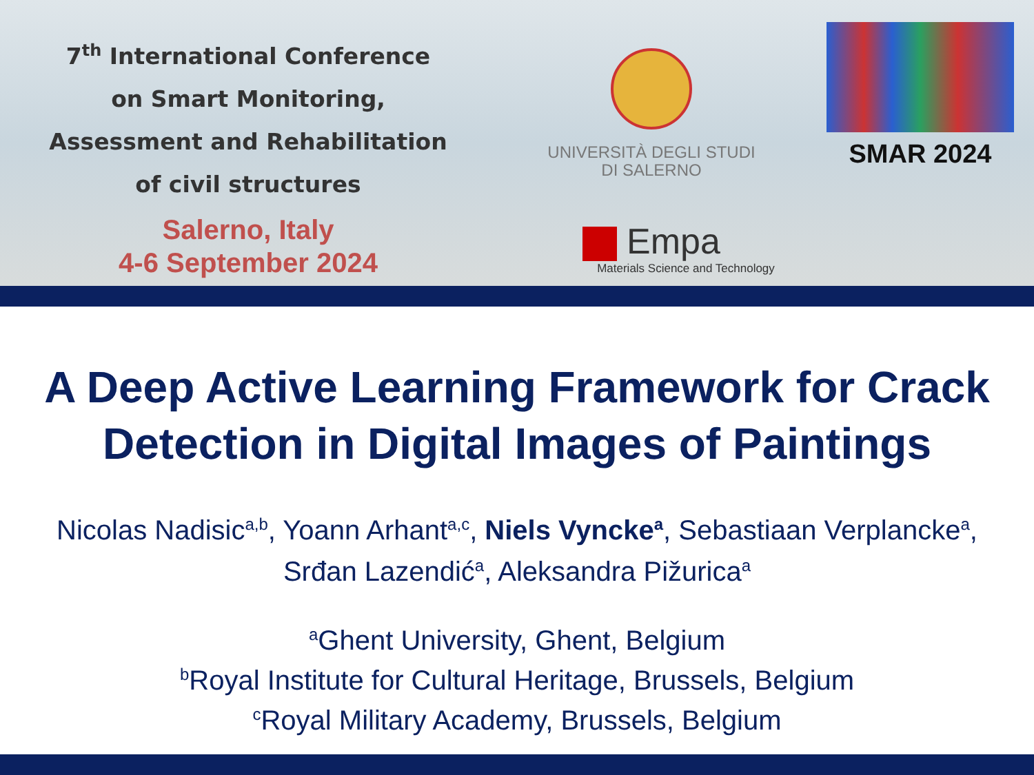7<sup>th</sup> International Conference
on Smart Monitoring,
Assessment and Rehabilitation
of civil structures
Salerno, Italy
4-6 September 2024
UNIVERSITÀ DEGLI STUDI
DI SALERNO
Empa
Materials Science and Technology
SMAR 2024
A Deep Active Learning Framework for Crack Detection in Digital Images of Paintings
Nicolas Nadisic<sup>a,b</sup>, Yoann Arhant<sup>a,c</sup>, Niels Vyncke<sup>a</sup>, Sebastiaan Verplancke<sup>a</sup>,
Srđan Lazendić<sup>a</sup>, Aleksandra Pižurica<sup>a</sup>
<sup>a</sup> Ghent University, Ghent, Belgium
<sup>b</sup> Royal Institute for Cultural Heritage, Brussels, Belgium
<sup>c</sup> Royal Military Academy, Brussels, Belgium